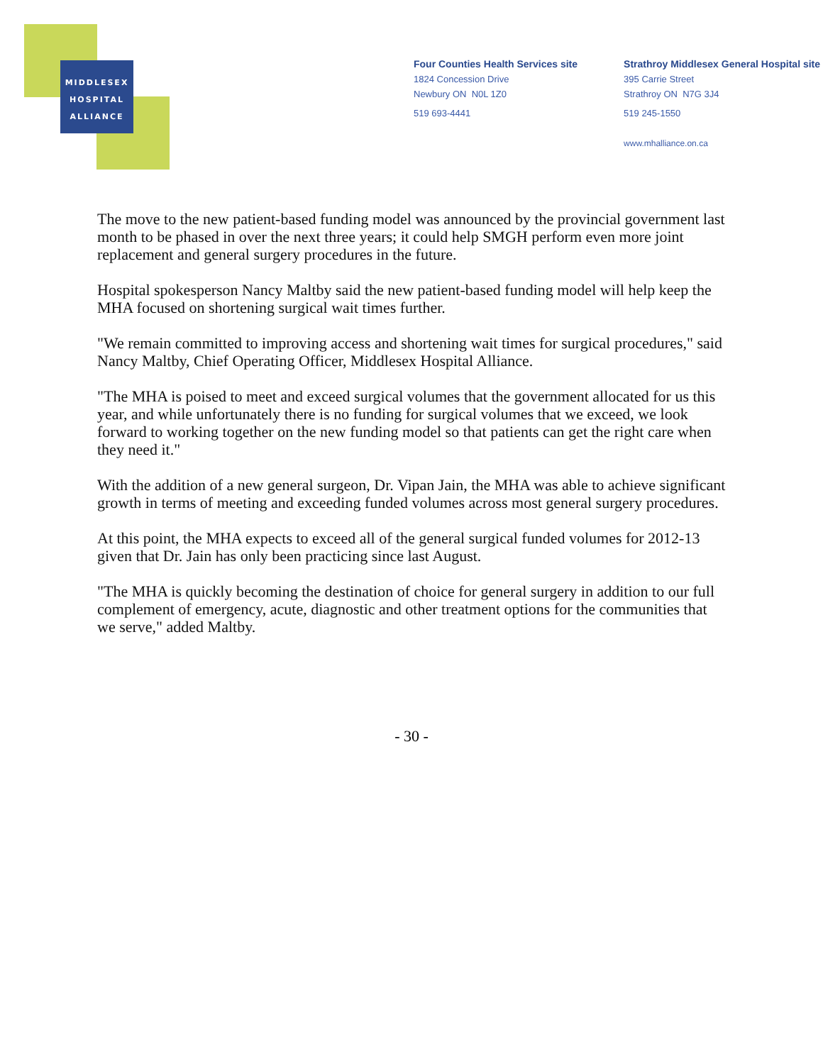MIDDLESEX
HOSPITAL
ALLIANCE
Four Counties Health Services site
1824 Concession Drive
Newbury ON N0L 1Z0
519 693-4441
Strathroy Middlesex General Hospital site
395 Carrie Street
Strathroy ON N7G 3J4
519 245-1550
www.mhalliance.on.ca
The move to the new patient-based funding model was announced by the provincial government last month to be phased in over the next three years; it could help SMGH perform even more joint replacement and general surgery procedures in the future.
Hospital spokesperson Nancy Maltby said the new patient-based funding model will help keep the MHA focused on shortening surgical wait times further.
"We remain committed to improving access and shortening wait times for surgical procedures," said Nancy Maltby, Chief Operating Officer, Middlesex Hospital Alliance.
"The MHA is poised to meet and exceed surgical volumes that the government allocated for us this year, and while unfortunately there is no funding for surgical volumes that we exceed, we look forward to working together on the new funding model so that patients can get the right care when they need it."
With the addition of a new general surgeon, Dr. Vipan Jain, the MHA was able to achieve significant growth in terms of meeting and exceeding funded volumes across most general surgery procedures.
At this point, the MHA expects to exceed all of the general surgical funded volumes for 2012-13 given that Dr. Jain has only been practicing since last August.
"The MHA is quickly becoming the destination of choice for general surgery in addition to our full complement of emergency, acute, diagnostic and other treatment options for the communities that we serve," added Maltby.
- 30 -